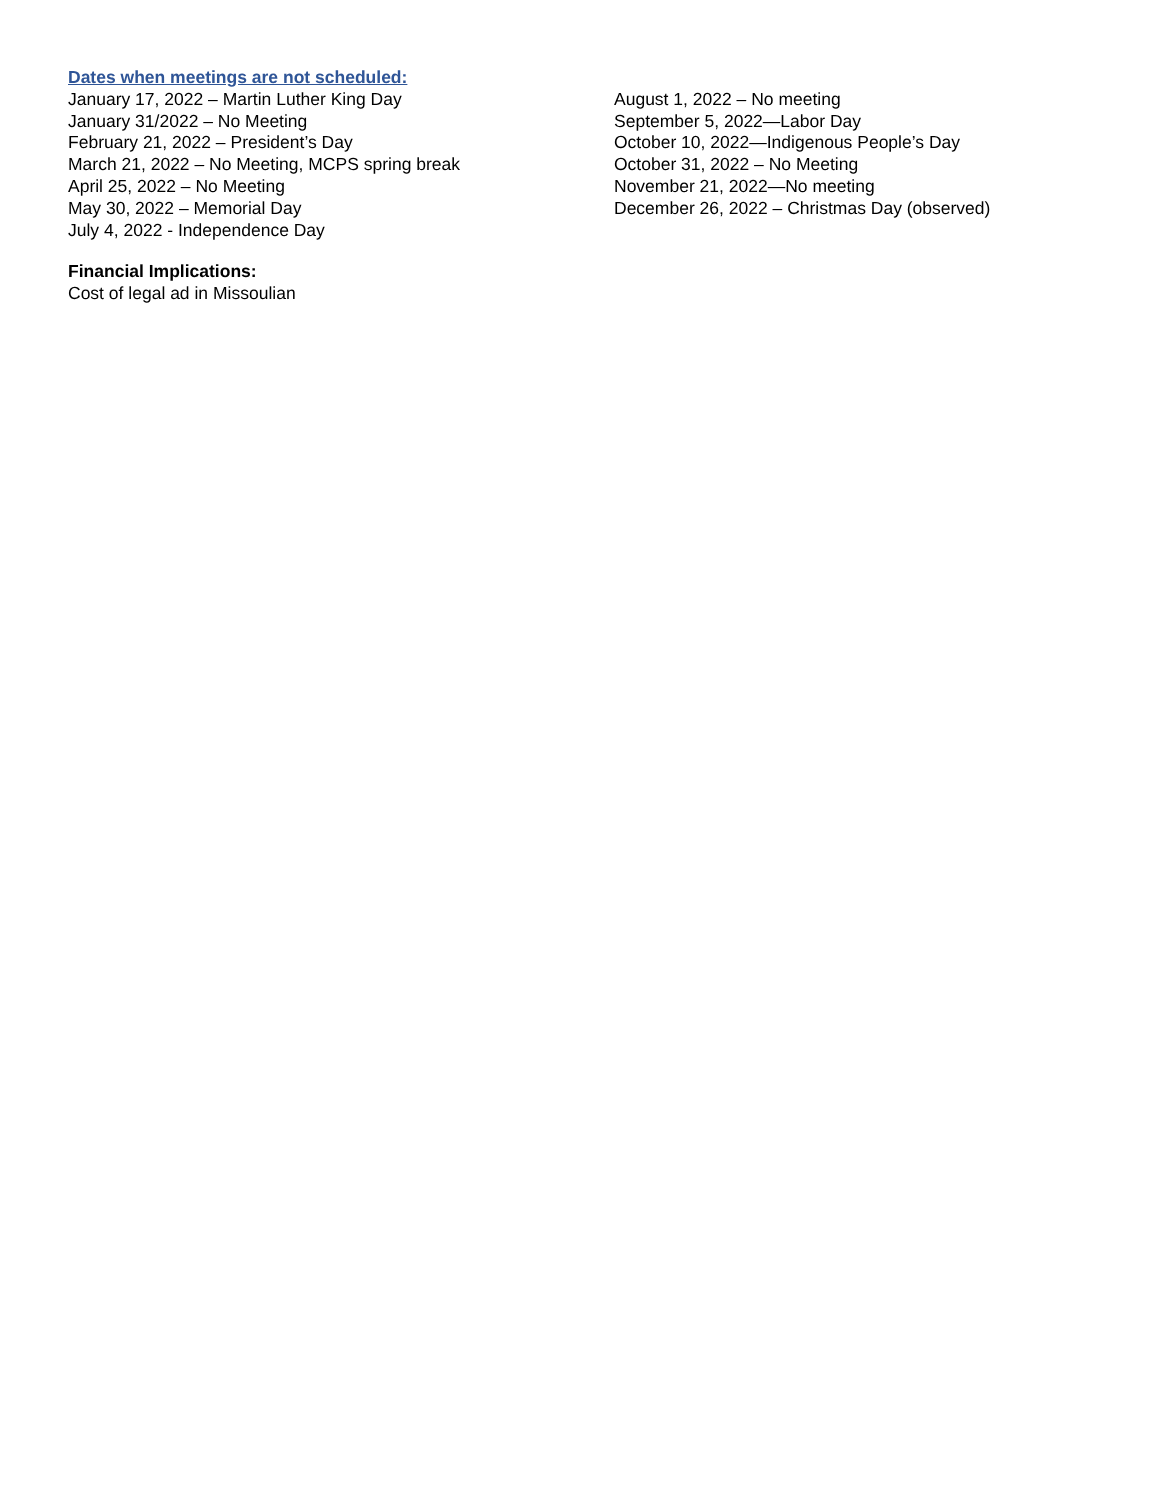Dates when meetings are not scheduled:
January 17, 2022 – Martin Luther King Day
January 31/2022 – No Meeting
February 21, 2022 – President’s Day
March 21, 2022 – No Meeting, MCPS spring break
April 25, 2022 – No Meeting
May 30, 2022 – Memorial Day
July 4, 2022 - Independence Day
August 1, 2022 – No meeting
September 5, 2022—Labor Day
October 10, 2022—Indigenous People’s Day
October 31, 2022 – No Meeting
November 21, 2022—No meeting
December 26, 2022 – Christmas Day (observed)
Financial Implications:
Cost of legal ad in Missoulian